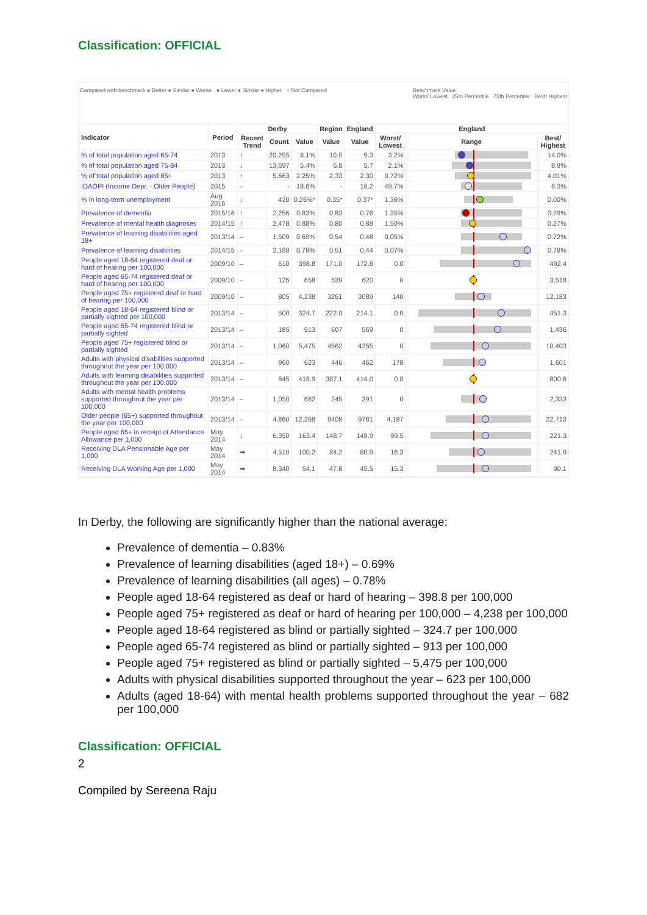Classification: OFFICIAL
Compared with benchmark ● Better ● Similar ● Worse ● Lower ● Similar ● Higher ○ Not Compared Benchmark Value
Worst/ Lowest 25th Percentile 75th Percentile Best/ Highest
| Indicator | Period | Derby | | | Region | England | England | | |
| --- | --- | --- | --- | --- | --- | --- | --- | --- | --- |
| | | Recent Trend | Count | Value | Value | Value | Worst/ Lowest | Range | Best/ Highest |
| % of total population aged 65-74 | 2013 | ↑ | 20,255 | 8.1% | 10.0 | 9.3 | 3.2% | | 14.0% |
| % of total population aged 75-84 | 2013 | ↓ | 13,697 | 5.4% | 5.8 | 5.7 | 2.1% | | 8.9% |
| % of total population aged 85+ | 2013 | ↑ | 5,663 | 2.25% | 2.33 | 2.30 | 0.72% | | 4.01% |
| IDAOPI (Income Depr. - Older People) | 2015 | – | - | 18.6% | - | 16.2 | 49.7% | | 6.3% |
| % in long-term unemployment | Aug 2016 | ↓ | 420 | 0.26%* | 0.35* | 0.37* | 1.36% | | 0.00% |
| Prevalence of dementia | 2015/16 | ↑ | 2,256 | 0.83% | 0.83 | 0.76 | 1.35% | | 0.29% |
| Prevalence of mental health diagnoses | 2014/15 | ↑ | 2,478 | 0.88% | 0.80 | 0.88 | 1.50% | | 0.27% |
| Prevalence of learning disabilities aged 18+ | 2013/14 | – | 1,509 | 0.69% | 0.54 | 0.48 | 0.05% | | 0.72% |
| Prevalence of learning disabilities | 2014/15 | – | 2,188 | 0.78% | 0.51 | 0.44 | 0.07% | | 0.78% |
| People aged 18-64 registered deaf or hard of hearing per 100,000 | 2009/10 | – | 610 | 398.8 | 171.0 | 172.8 | 0.0 | | 492.4 |
| People aged 65-74 registered deaf or hard of hearing per 100,000 | 2009/10 | – | 125 | 658 | 539 | 620 | 0 | | 3,518 |
| People aged 75+ registered deaf or hard of hearing per 100,000 | 2009/10 | – | 805 | 4,238 | 3261 | 3089 | 140 | | 12,183 |
| People aged 18-64 registered blind or partially sighted per 100,000 | 2013/14 | – | 500 | 324.7 | 222.0 | 214.1 | 0.0 | | 451.3 |
| People aged 65-74 registered blind or partially sighted | 2013/14 | – | 185 | 913 | 607 | 569 | 0 | | 1,436 |
| People aged 75+ registered blind or partially sighted | 2013/14 | – | 1,060 | 5,475 | 4562 | 4255 | 0 | | 10,403 |
| Adults with physical disabilities supported throughout the year per 100,000 | 2013/14 | – | 960 | 623 | 446 | 462 | 178 | | 1,601 |
| Adults with learning disabilities supported throughout the year per 100,000 | 2013/14 | – | 645 | 418.9 | 387.1 | 414.0 | 0.0 | | 800.6 |
| Adults with mental health problems supported throughout the year per 100,000 | 2013/14 | – | 1,050 | 682 | 245 | 391 | 0 | | 2,333 |
| Older people (65+) supported throughout the year per 100,000 | 2013/14 | – | 4,860 | 12,268 | 9408 | 9781 | 4,187 | | 22,713 |
| People aged 65+ in receipt of Attendance Allowance per 1,000 | May 2014 | ↓ | 6,350 | 163.4 | 148.7 | 149.9 | 99.5 | | 221.3 |
| Receiving DLA Pensionable Age per 1,000 | May 2014 | ➡ | 4,510 | 100.2 | 84.2 | 80.9 | 16.3 | | 241.9 |
| Receiving DLA Working Age per 1,000 | May 2014 | ➡ | 8,340 | 54.1 | 47.8 | 45.5 | 15.3 | | 90.1 |
In Derby, the following are significantly higher than the national average:
Prevalence of dementia – 0.83%
Prevalence of learning disabilities (aged 18+) – 0.69%
Prevalence of learning disabilities (all ages) – 0.78%
People aged 18-64 registered as deaf or hard of hearing – 398.8 per 100,000
People aged 75+ registered as deaf or hard of hearing per 100,000 – 4,238 per 100,000
People aged 18-64 registered as blind or partially sighted – 324.7 per 100,000
People aged 65-74 registered as blind or partially sighted – 913 per 100,000
People aged 75+ registered as blind or partially sighted – 5,475 per 100,000
Adults with physical disabilities supported throughout the year – 623 per 100,000
Adults (aged 18-64) with mental health problems supported throughout the year – 682 per 100,000
Classification: OFFICIAL
2
Compiled by Sereena Raju